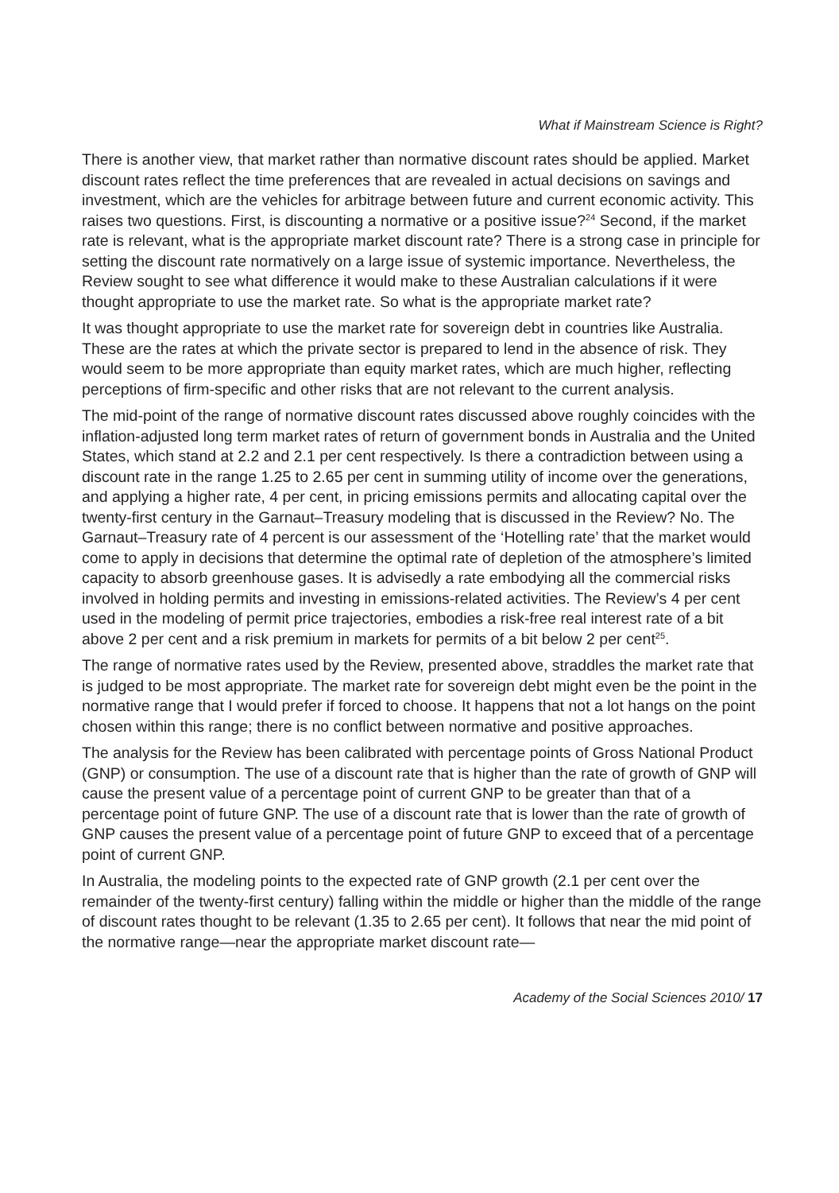What if Mainstream Science is Right?
There is another view, that market rather than normative discount rates should be applied. Market discount rates reflect the time preferences that are revealed in actual decisions on savings and investment, which are the vehicles for arbitrage between future and current economic activity. This raises two questions. First, is discounting a normative or a positive issue?<sup>24</sup> Second, if the market rate is relevant, what is the appropriate market discount rate? There is a strong case in principle for setting the discount rate normatively on a large issue of systemic importance. Nevertheless, the Review sought to see what difference it would make to these Australian calculations if it were thought appropriate to use the market rate. So what is the appropriate market rate?
It was thought appropriate to use the market rate for sovereign debt in countries like Australia. These are the rates at which the private sector is prepared to lend in the absence of risk. They would seem to be more appropriate than equity market rates, which are much higher, reflecting perceptions of firm-specific and other risks that are not relevant to the current analysis.
The mid-point of the range of normative discount rates discussed above roughly coincides with the inflation-adjusted long term market rates of return of government bonds in Australia and the United States, which stand at 2.2 and 2.1 per cent respectively. Is there a contradiction between using a discount rate in the range 1.25 to 2.65 per cent in summing utility of income over the generations, and applying a higher rate, 4 per cent, in pricing emissions permits and allocating capital over the twenty-first century in the Garnaut–Treasury modeling that is discussed in the Review? No. The Garnaut–Treasury rate of 4 percent is our assessment of the ‘Hotelling rate’ that the market would come to apply in decisions that determine the optimal rate of depletion of the atmosphere’s limited capacity to absorb greenhouse gases. It is advisedly a rate embodying all the commercial risks involved in holding permits and investing in emissions-related activities. The Review’s 4 per cent used in the modeling of permit price trajectories, embodies a risk-free real interest rate of a bit above 2 per cent and a risk premium in markets for permits of a bit below 2 per cent<sup>25</sup>.
The range of normative rates used by the Review, presented above, straddles the market rate that is judged to be most appropriate. The market rate for sovereign debt might even be the point in the normative range that I would prefer if forced to choose. It happens that not a lot hangs on the point chosen within this range; there is no conflict between normative and positive approaches.
The analysis for the Review has been calibrated with percentage points of Gross National Product (GNP) or consumption. The use of a discount rate that is higher than the rate of growth of GNP will cause the present value of a percentage point of current GNP to be greater than that of a percentage point of future GNP. The use of a discount rate that is lower than the rate of growth of GNP causes the present value of a percentage point of future GNP to exceed that of a percentage point of current GNP.
In Australia, the modeling points to the expected rate of GNP growth (2.1 per cent over the remainder of the twenty-first century) falling within the middle or higher than the middle of the range of discount rates thought to be relevant (1.35 to 2.65 per cent). It follows that near the mid point of the normative range—near the appropriate market discount rate—
Academy of the Social Sciences 2010/ 17